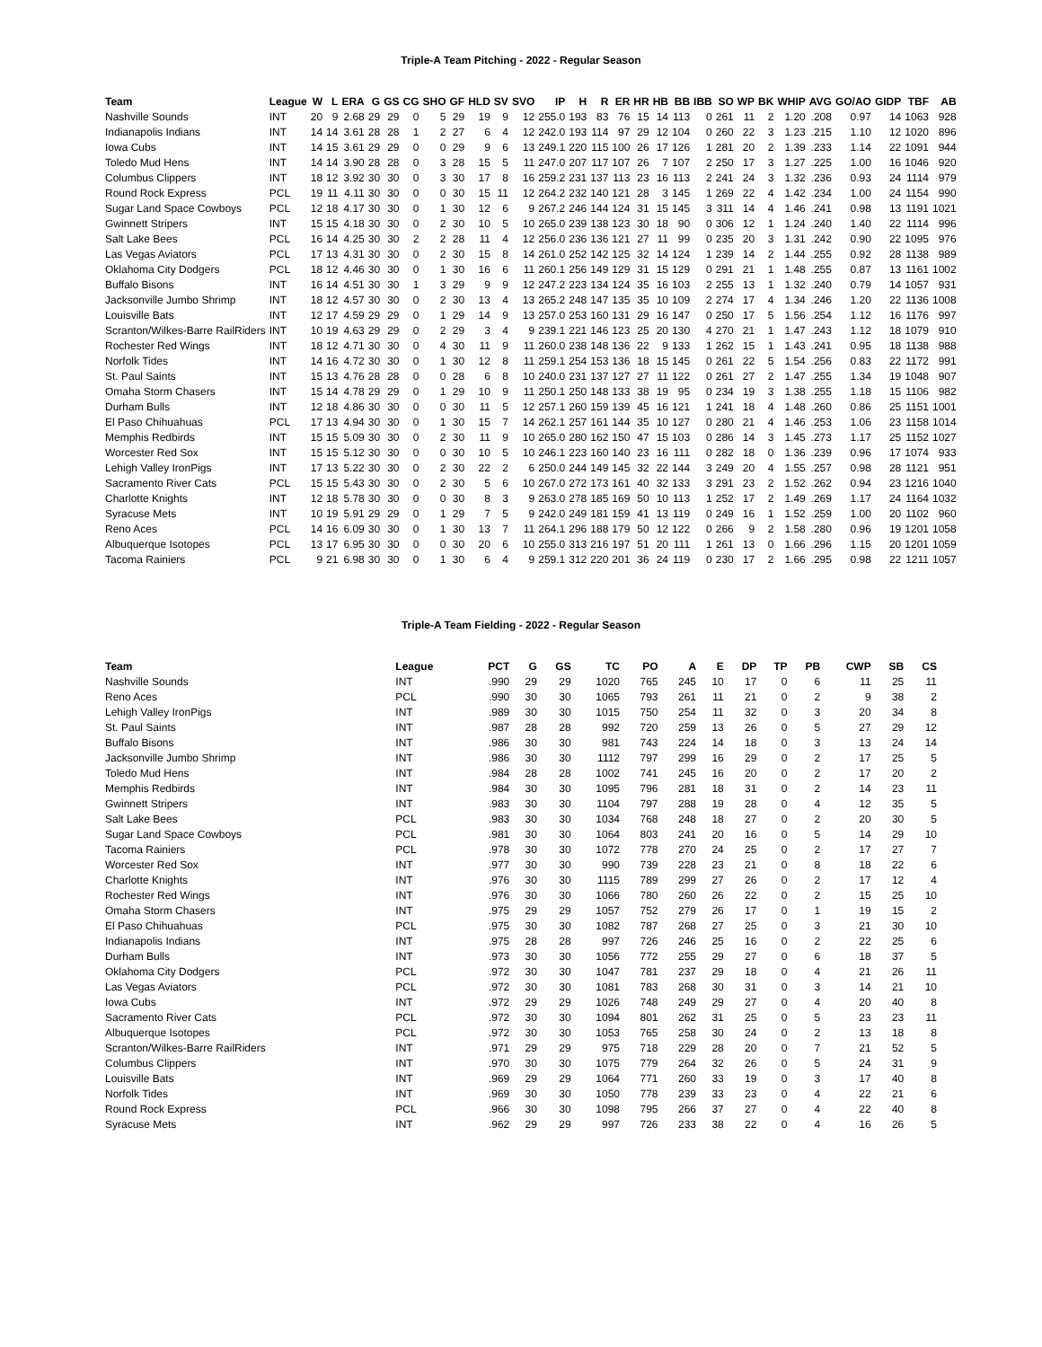Triple-A Team Pitching - 2022 - Regular Season
| Team | League | W | L | ERA | G | GS | CG | SHO | GF | HLD | SV | SVO | IP | H | R | ER | HR | HB | BB | IBB | SO | WP | BK | WHIP | AVG | GO/AO | GIDP | TBF | AB |
| --- | --- | --- | --- | --- | --- | --- | --- | --- | --- | --- | --- | --- | --- | --- | --- | --- | --- | --- | --- | --- | --- | --- | --- | --- | --- | --- | --- | --- | --- |
| Nashville Sounds | INT | 20 | 9 | 2.68 | 29 | 29 | 0 | 5 | 29 | 19 | 9 | 12 | 255.0 | 193 | 83 | 76 | 15 | 14 | 113 | 0 | 261 | 11 | 2 | 1.20 | .208 | 0.97 | 14 | 1063 | 928 |
| Indianapolis Indians | INT | 14 | 14 | 3.61 | 28 | 28 | 1 | 2 | 27 | 6 | 4 | 12 | 242.0 | 193 | 114 | 97 | 29 | 12 | 104 | 0 | 260 | 22 | 3 | 1.23 | .215 | 1.10 | 12 | 1020 | 896 |
| Iowa Cubs | INT | 14 | 15 | 3.61 | 29 | 29 | 0 | 0 | 29 | 9 | 6 | 13 | 249.1 | 220 | 115 | 100 | 26 | 17 | 126 | 1 | 281 | 20 | 2 | 1.39 | .233 | 1.14 | 22 | 1091 | 944 |
| Toledo Mud Hens | INT | 14 | 14 | 3.90 | 28 | 28 | 0 | 3 | 28 | 15 | 5 | 11 | 247.0 | 207 | 117 | 107 | 26 | 7 | 107 | 2 | 250 | 17 | 3 | 1.27 | .225 | 1.00 | 16 | 1046 | 920 |
| Columbus Clippers | INT | 18 | 12 | 3.92 | 30 | 30 | 0 | 3 | 30 | 17 | 8 | 16 | 259.2 | 231 | 137 | 113 | 23 | 16 | 113 | 2 | 241 | 24 | 3 | 1.32 | .236 | 0.93 | 24 | 1114 | 979 |
| Round Rock Express | PCL | 19 | 11 | 4.11 | 30 | 30 | 0 | 0 | 30 | 15 | 11 | 12 | 264.2 | 232 | 140 | 121 | 28 | 3 | 145 | 1 | 269 | 22 | 4 | 1.42 | .234 | 1.00 | 24 | 1154 | 990 |
| Sugar Land Space Cowboys | PCL | 12 | 18 | 4.17 | 30 | 30 | 0 | 1 | 30 | 12 | 6 | 9 | 267.2 | 246 | 144 | 124 | 31 | 15 | 145 | 3 | 311 | 14 | 4 | 1.46 | .241 | 0.98 | 13 | 1191 | 1021 |
| Gwinnett Stripers | INT | 15 | 15 | 4.18 | 30 | 30 | 0 | 2 | 30 | 10 | 5 | 10 | 265.0 | 239 | 138 | 123 | 30 | 18 | 90 | 0 | 306 | 12 | 1 | 1.24 | .240 | 1.40 | 22 | 1114 | 996 |
| Salt Lake Bees | PCL | 16 | 14 | 4.25 | 30 | 30 | 2 | 2 | 28 | 11 | 4 | 12 | 256.0 | 236 | 136 | 121 | 27 | 11 | 99 | 0 | 235 | 20 | 3 | 1.31 | .242 | 0.90 | 22 | 1095 | 976 |
| Las Vegas Aviators | PCL | 17 | 13 | 4.31 | 30 | 30 | 0 | 2 | 30 | 15 | 8 | 14 | 261.0 | 252 | 142 | 125 | 32 | 14 | 124 | 1 | 239 | 14 | 2 | 1.44 | .255 | 0.92 | 28 | 1138 | 989 |
| Oklahoma City Dodgers | PCL | 18 | 12 | 4.46 | 30 | 30 | 0 | 1 | 30 | 16 | 6 | 11 | 260.1 | 256 | 149 | 129 | 31 | 15 | 129 | 0 | 291 | 21 | 1 | 1.48 | .255 | 0.87 | 13 | 1161 | 1002 |
| Buffalo Bisons | INT | 16 | 14 | 4.51 | 30 | 30 | 1 | 3 | 29 | 9 | 9 | 12 | 247.2 | 223 | 134 | 124 | 35 | 16 | 103 | 2 | 255 | 13 | 1 | 1.32 | .240 | 0.79 | 14 | 1057 | 931 |
| Jacksonville Jumbo Shrimp | INT | 18 | 12 | 4.57 | 30 | 30 | 0 | 2 | 30 | 13 | 4 | 13 | 265.2 | 248 | 147 | 135 | 35 | 10 | 109 | 2 | 274 | 17 | 4 | 1.34 | .246 | 1.20 | 22 | 1136 | 1008 |
| Louisville Bats | INT | 12 | 17 | 4.59 | 29 | 29 | 0 | 1 | 29 | 14 | 9 | 13 | 257.0 | 253 | 160 | 131 | 29 | 16 | 147 | 0 | 250 | 17 | 5 | 1.56 | .254 | 1.12 | 16 | 1176 | 997 |
| Scranton/Wilkes-Barre RailRiders | INT | 10 | 19 | 4.63 | 29 | 29 | 0 | 2 | 29 | 3 | 4 | 9 | 239.1 | 221 | 146 | 123 | 25 | 20 | 130 | 4 | 270 | 21 | 1 | 1.47 | .243 | 1.12 | 18 | 1079 | 910 |
| Rochester Red Wings | INT | 18 | 12 | 4.71 | 30 | 30 | 0 | 4 | 30 | 11 | 9 | 11 | 260.0 | 238 | 148 | 136 | 22 | 9 | 133 | 1 | 262 | 15 | 1 | 1.43 | .241 | 0.95 | 18 | 1138 | 988 |
| Norfolk Tides | INT | 14 | 16 | 4.72 | 30 | 30 | 0 | 1 | 30 | 12 | 8 | 11 | 259.1 | 254 | 153 | 136 | 18 | 15 | 145 | 0 | 261 | 22 | 5 | 1.54 | .256 | 0.83 | 22 | 1172 | 991 |
| St. Paul Saints | INT | 15 | 13 | 4.76 | 28 | 28 | 0 | 0 | 28 | 6 | 8 | 10 | 240.0 | 231 | 137 | 127 | 27 | 11 | 122 | 0 | 261 | 27 | 2 | 1.47 | .255 | 1.34 | 19 | 1048 | 907 |
| Omaha Storm Chasers | INT | 15 | 14 | 4.78 | 29 | 29 | 0 | 1 | 29 | 10 | 9 | 11 | 250.1 | 250 | 148 | 133 | 38 | 19 | 95 | 0 | 234 | 19 | 3 | 1.38 | .255 | 1.18 | 15 | 1106 | 982 |
| Durham Bulls | INT | 12 | 18 | 4.86 | 30 | 30 | 0 | 0 | 30 | 11 | 5 | 12 | 257.1 | 260 | 159 | 139 | 45 | 16 | 121 | 1 | 241 | 18 | 4 | 1.48 | .260 | 0.86 | 25 | 1151 | 1001 |
| El Paso Chihuahuas | PCL | 17 | 13 | 4.94 | 30 | 30 | 0 | 1 | 30 | 15 | 7 | 14 | 262.1 | 257 | 161 | 144 | 35 | 10 | 127 | 0 | 280 | 21 | 4 | 1.46 | .253 | 1.06 | 23 | 1158 | 1014 |
| Memphis Redbirds | INT | 15 | 15 | 5.09 | 30 | 30 | 0 | 2 | 30 | 11 | 9 | 10 | 265.0 | 280 | 162 | 150 | 47 | 15 | 103 | 0 | 286 | 14 | 3 | 1.45 | .273 | 1.17 | 25 | 1152 | 1027 |
| Worcester Red Sox | INT | 15 | 15 | 5.12 | 30 | 30 | 0 | 0 | 30 | 10 | 5 | 10 | 246.1 | 223 | 160 | 140 | 23 | 16 | 111 | 0 | 282 | 18 | 0 | 1.36 | .239 | 0.96 | 17 | 1074 | 933 |
| Lehigh Valley IronPigs | INT | 17 | 13 | 5.22 | 30 | 30 | 0 | 2 | 30 | 22 | 2 | 6 | 250.0 | 244 | 149 | 145 | 32 | 22 | 144 | 3 | 249 | 20 | 4 | 1.55 | .257 | 0.98 | 28 | 1121 | 951 |
| Sacramento River Cats | PCL | 15 | 15 | 5.43 | 30 | 30 | 0 | 2 | 30 | 5 | 6 | 10 | 267.0 | 272 | 173 | 161 | 40 | 32 | 133 | 3 | 291 | 23 | 2 | 1.52 | .262 | 0.94 | 23 | 1216 | 1040 |
| Charlotte Knights | INT | 12 | 18 | 5.78 | 30 | 30 | 0 | 0 | 30 | 8 | 3 | 9 | 263.0 | 278 | 185 | 169 | 50 | 10 | 113 | 1 | 252 | 17 | 2 | 1.49 | .269 | 1.17 | 24 | 1164 | 1032 |
| Syracuse Mets | INT | 10 | 19 | 5.91 | 29 | 29 | 0 | 1 | 29 | 7 | 5 | 9 | 242.0 | 249 | 181 | 159 | 41 | 13 | 119 | 0 | 249 | 16 | 1 | 1.52 | .259 | 1.00 | 20 | 1102 | 960 |
| Reno Aces | PCL | 14 | 16 | 6.09 | 30 | 30 | 0 | 1 | 30 | 13 | 7 | 11 | 264.1 | 296 | 188 | 179 | 50 | 12 | 122 | 0 | 266 | 9 | 2 | 1.58 | .280 | 0.96 | 19 | 1201 | 1058 |
| Albuquerque Isotopes | PCL | 13 | 17 | 6.95 | 30 | 30 | 0 | 0 | 30 | 20 | 6 | 10 | 255.0 | 313 | 216 | 197 | 51 | 20 | 111 | 1 | 261 | 13 | 0 | 1.66 | .296 | 1.15 | 20 | 1201 | 1059 |
| Tacoma Rainiers | PCL | 9 | 21 | 6.98 | 30 | 30 | 0 | 1 | 30 | 6 | 4 | 9 | 259.1 | 312 | 220 | 201 | 36 | 24 | 119 | 0 | 230 | 17 | 2 | 1.66 | .295 | 0.98 | 22 | 1211 | 1057 |
Triple-A Team Fielding - 2022 - Regular Season
| Team | League | PCT | G | GS | TC | PO | A | E | DP | TP | PB | CWP | SB | CS |
| --- | --- | --- | --- | --- | --- | --- | --- | --- | --- | --- | --- | --- | --- | --- |
| Nashville Sounds | INT | .990 | 29 | 29 | 1020 | 765 | 245 | 10 | 17 | 0 | 6 | 11 | 25 | 11 |
| Reno Aces | PCL | .990 | 30 | 30 | 1065 | 793 | 261 | 11 | 21 | 0 | 2 | 9 | 38 | 2 |
| Lehigh Valley IronPigs | INT | .989 | 30 | 30 | 1015 | 750 | 254 | 11 | 32 | 0 | 3 | 20 | 34 | 8 |
| St. Paul Saints | INT | .987 | 28 | 28 | 992 | 720 | 259 | 13 | 26 | 0 | 5 | 27 | 29 | 12 |
| Buffalo Bisons | INT | .986 | 30 | 30 | 981 | 743 | 224 | 14 | 18 | 0 | 3 | 13 | 24 | 14 |
| Jacksonville Jumbo Shrimp | INT | .986 | 30 | 30 | 1112 | 797 | 299 | 16 | 29 | 0 | 2 | 17 | 25 | 5 |
| Toledo Mud Hens | INT | .984 | 28 | 28 | 1002 | 741 | 245 | 16 | 20 | 0 | 2 | 17 | 20 | 2 |
| Memphis Redbirds | INT | .984 | 30 | 30 | 1095 | 796 | 281 | 18 | 31 | 0 | 2 | 14 | 23 | 11 |
| Gwinnett Stripers | INT | .983 | 30 | 30 | 1104 | 797 | 288 | 19 | 28 | 0 | 4 | 12 | 35 | 5 |
| Salt Lake Bees | PCL | .983 | 30 | 30 | 1034 | 768 | 248 | 18 | 27 | 0 | 2 | 20 | 30 | 5 |
| Sugar Land Space Cowboys | PCL | .981 | 30 | 30 | 1064 | 803 | 241 | 20 | 16 | 0 | 5 | 14 | 29 | 10 |
| Tacoma Rainiers | PCL | .978 | 30 | 30 | 1072 | 778 | 270 | 24 | 25 | 0 | 2 | 17 | 27 | 7 |
| Worcester Red Sox | INT | .977 | 30 | 30 | 990 | 739 | 228 | 23 | 21 | 0 | 8 | 18 | 22 | 6 |
| Charlotte Knights | INT | .976 | 30 | 30 | 1115 | 789 | 299 | 27 | 26 | 0 | 2 | 17 | 12 | 4 |
| Rochester Red Wings | INT | .976 | 30 | 30 | 1066 | 780 | 260 | 26 | 22 | 0 | 2 | 15 | 25 | 10 |
| Omaha Storm Chasers | INT | .975 | 29 | 29 | 1057 | 752 | 279 | 26 | 17 | 0 | 1 | 19 | 15 | 2 |
| El Paso Chihuahuas | PCL | .975 | 30 | 30 | 1082 | 787 | 268 | 27 | 25 | 0 | 3 | 21 | 30 | 10 |
| Indianapolis Indians | INT | .975 | 28 | 28 | 997 | 726 | 246 | 25 | 16 | 0 | 2 | 22 | 25 | 6 |
| Durham Bulls | INT | .973 | 30 | 30 | 1056 | 772 | 255 | 29 | 27 | 0 | 6 | 18 | 37 | 5 |
| Oklahoma City Dodgers | PCL | .972 | 30 | 30 | 1047 | 781 | 237 | 29 | 18 | 0 | 4 | 21 | 26 | 11 |
| Las Vegas Aviators | PCL | .972 | 30 | 30 | 1081 | 783 | 268 | 30 | 31 | 0 | 3 | 14 | 21 | 10 |
| Iowa Cubs | INT | .972 | 29 | 29 | 1026 | 748 | 249 | 29 | 27 | 0 | 4 | 20 | 40 | 8 |
| Sacramento River Cats | PCL | .972 | 30 | 30 | 1094 | 801 | 262 | 31 | 25 | 0 | 5 | 23 | 23 | 11 |
| Albuquerque Isotopes | PCL | .972 | 30 | 30 | 1053 | 765 | 258 | 30 | 24 | 0 | 2 | 13 | 18 | 8 |
| Scranton/Wilkes-Barre RailRiders | INT | .971 | 29 | 29 | 975 | 718 | 229 | 28 | 20 | 0 | 7 | 21 | 52 | 5 |
| Columbus Clippers | INT | .970 | 30 | 30 | 1075 | 779 | 264 | 32 | 26 | 0 | 5 | 24 | 31 | 9 |
| Louisville Bats | INT | .969 | 29 | 29 | 1064 | 771 | 260 | 33 | 19 | 0 | 3 | 17 | 40 | 8 |
| Norfolk Tides | INT | .969 | 30 | 30 | 1050 | 778 | 239 | 33 | 23 | 0 | 4 | 22 | 21 | 6 |
| Round Rock Express | PCL | .966 | 30 | 30 | 1098 | 795 | 266 | 37 | 27 | 0 | 4 | 22 | 40 | 8 |
| Syracuse Mets | INT | .962 | 29 | 29 | 997 | 726 | 233 | 38 | 22 | 0 | 4 | 16 | 26 | 5 |